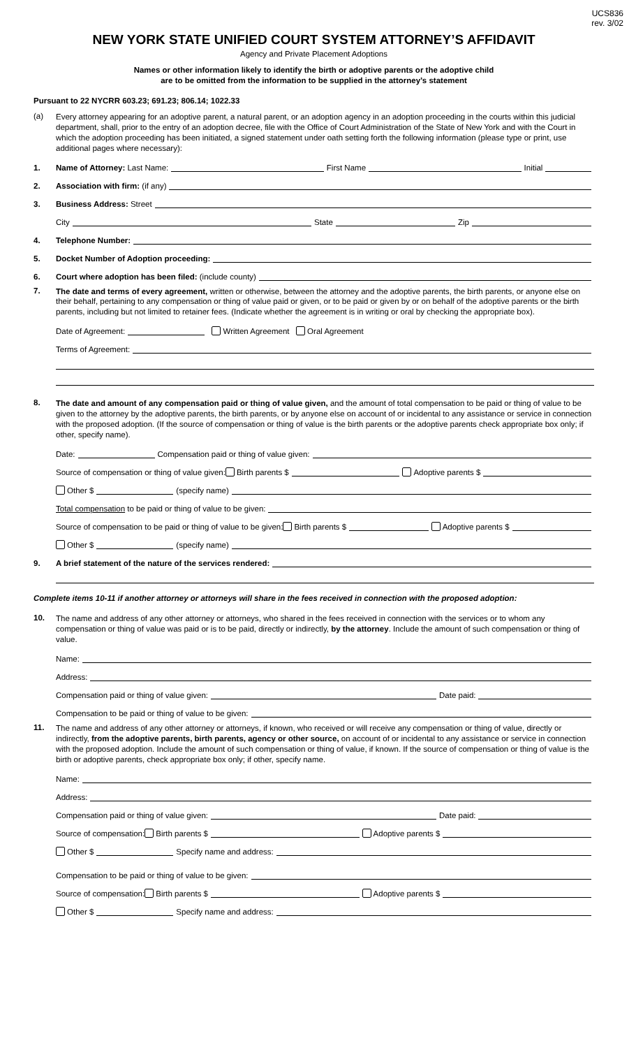UCS836
rev. 3/02
NEW YORK STATE UNIFIED COURT SYSTEM ATTORNEY’S AFFIDAVIT
Agency and Private Placement Adoptions
Names or other information likely to identify the birth or adoptive parents or the adoptive child
are to be omitted from the information to be supplied in the attorney’s statement
Pursuant to 22 NYCRR 603.23; 691.23; 806.14; 1022.33
(a)
Every attorney appearing for an adoptive parent, a natural parent, or an adoption agency in an adoption proceeding in the courts within this judicial department, shall, prior to the entry of an adoption decree, file with the Office of Court Administration of the State of New York and with the Court in which the adoption proceeding has been initiated, a signed statement under oath setting forth the following information (please type or print, use additional pages where necessary):
1. Name of Attorney: Last Name: First Name Initial
2. Association with firm: (if any)
3. Business Address: Street
City State Zip
4. Telephone Number:
5. Docket Number of Adoption proceeding:
6. Court where adoption has been filed: (include county)
7.
The date and terms of every agreement, written or otherwise, between the attorney and the adoptive parents, the birth parents, or anyone else on their behalf, pertaining to any compensation or thing of value paid or given, or to be paid or given by or on behalf of the adoptive parents or the birth parents, including but not limited to retainer fees. (Indicate whether the agreement is in writing or oral by checking the appropriate box).
Date of Agreement: Written Agreement Oral Agreement
Terms of Agreement:
8.
The date and amount of any compensation paid or thing of value given, and the amount of total compensation to be paid or thing of value to be given to the attorney by the adoptive parents, the birth parents, or by anyone else on account of or incidental to any assistance or service in connection with the proposed adoption. (If the source of compensation or thing of value is the birth parents or the adoptive parents check appropriate box only; if other, specify name).
Date: Compensation paid or thing of value given:
Source of compensation or thing of value given: Birth parents $ Adoptive parents $
Other $ (specify name)
Total compensation to be paid or thing of value to be given:
Source of compensation to be paid or thing of value to be given: Birth parents $ Adoptive parents $
Other $ (specify name)
9. A brief statement of the nature of the services rendered:
Complete items 10-11 if another attorney or attorneys will share in the fees received in connection with the proposed adoption:
10.
The name and address of any other attorney or attorneys, who shared in the fees received in connection with the services or to whom any compensation or thing of value was paid or is to be paid, directly or indirectly, by the attorney. Include the amount of such compensation or thing of value.
Name:
Address:
Compensation paid or thing of value given: Date paid:
Compensation to be paid or thing of value to be given:
11.
The name and address of any other attorney or attorneys, if known, who received or will receive any compensation or thing of value, directly or indirectly, from the adoptive parents, birth parents, agency or other source, on account of or incidental to any assistance or service in connection with the proposed adoption. Include the amount of such compensation or thing of value, if known. If the source of compensation or thing of value is the birth or adoptive parents, check appropriate box only; if other, specify name.
Name:
Address:
Compensation paid or thing of value given: Date paid:
Source of compensation: Birth parents $ Adoptive parents $
Other $ Specify name and address:
Compensation to be paid or thing of value to be given:
Source of compensation: Birth parents $ Adoptive parents $
Other $ Specify name and address: